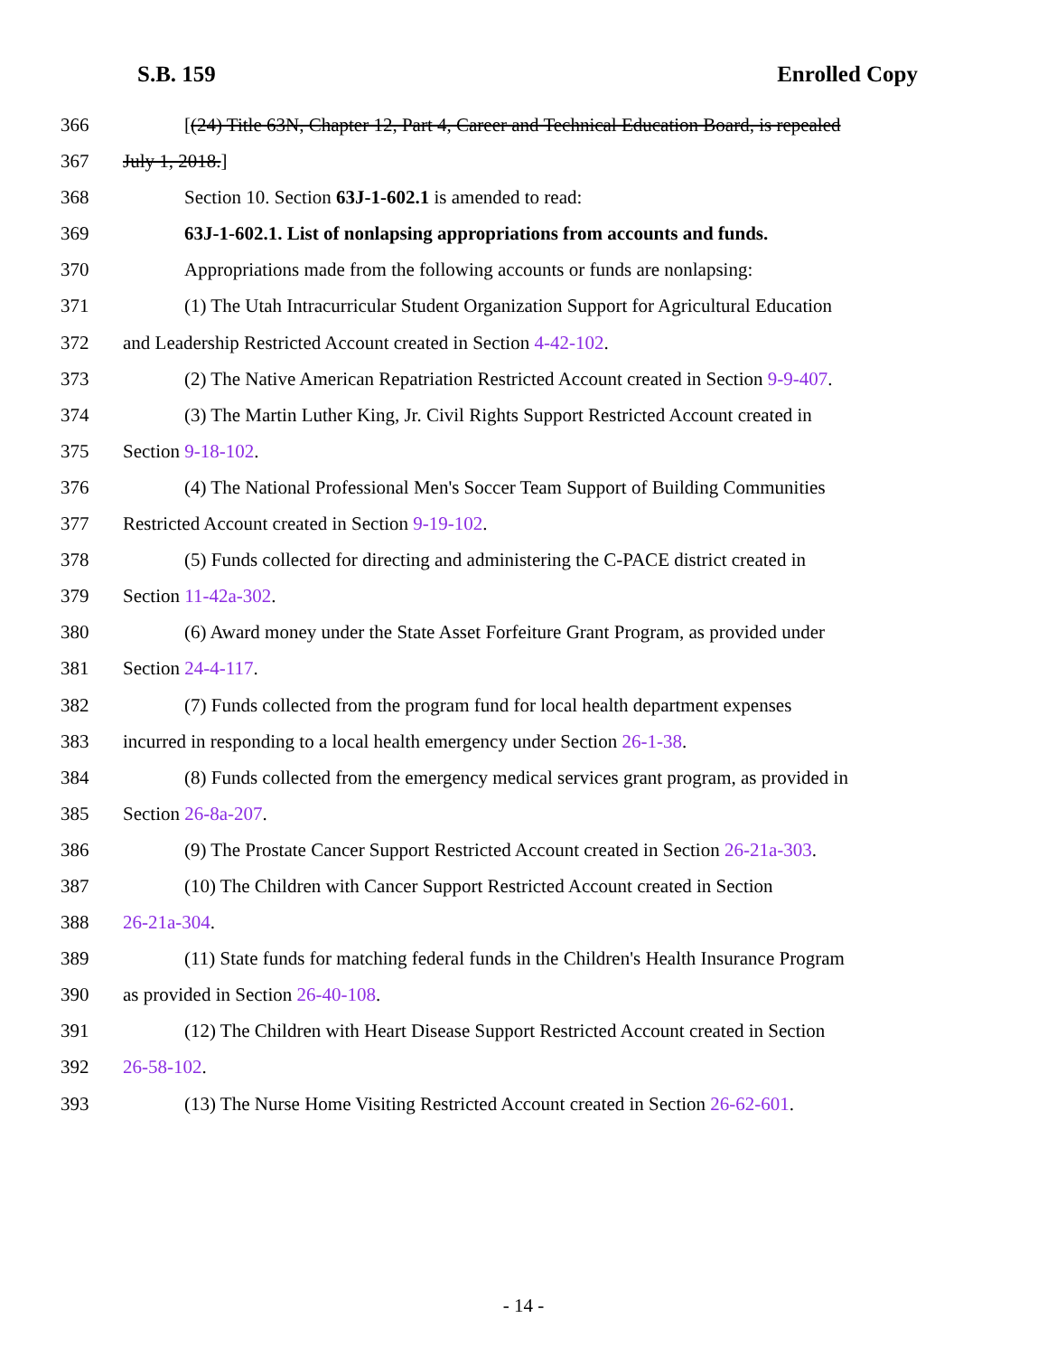S.B. 159 Enrolled Copy
366 [(24) Title 63N, Chapter 12, Part 4, Career and Technical Education Board, is repealed
367 July 1, 2018.]
368 Section 10. Section 63J-1-602.1 is amended to read:
369 63J-1-602.1. List of nonlapsing appropriations from accounts and funds.
370 Appropriations made from the following accounts or funds are nonlapsing:
371 (1) The Utah Intracurricular Student Organization Support for Agricultural Education
372 and Leadership Restricted Account created in Section 4-42-102.
373 (2) The Native American Repatriation Restricted Account created in Section 9-9-407.
374 (3) The Martin Luther King, Jr. Civil Rights Support Restricted Account created in
375 Section 9-18-102.
376 (4) The National Professional Men's Soccer Team Support of Building Communities
377 Restricted Account created in Section 9-19-102.
378 (5) Funds collected for directing and administering the C-PACE district created in
379 Section 11-42a-302.
380 (6) Award money under the State Asset Forfeiture Grant Program, as provided under
381 Section 24-4-117.
382 (7) Funds collected from the program fund for local health department expenses
383 incurred in responding to a local health emergency under Section 26-1-38.
384 (8) Funds collected from the emergency medical services grant program, as provided in
385 Section 26-8a-207.
386 (9) The Prostate Cancer Support Restricted Account created in Section 26-21a-303.
387 (10) The Children with Cancer Support Restricted Account created in Section
388 26-21a-304.
389 (11) State funds for matching federal funds in the Children's Health Insurance Program
390 as provided in Section 26-40-108.
391 (12) The Children with Heart Disease Support Restricted Account created in Section
392 26-58-102.
393 (13) The Nurse Home Visiting Restricted Account created in Section 26-62-601.
- 14 -